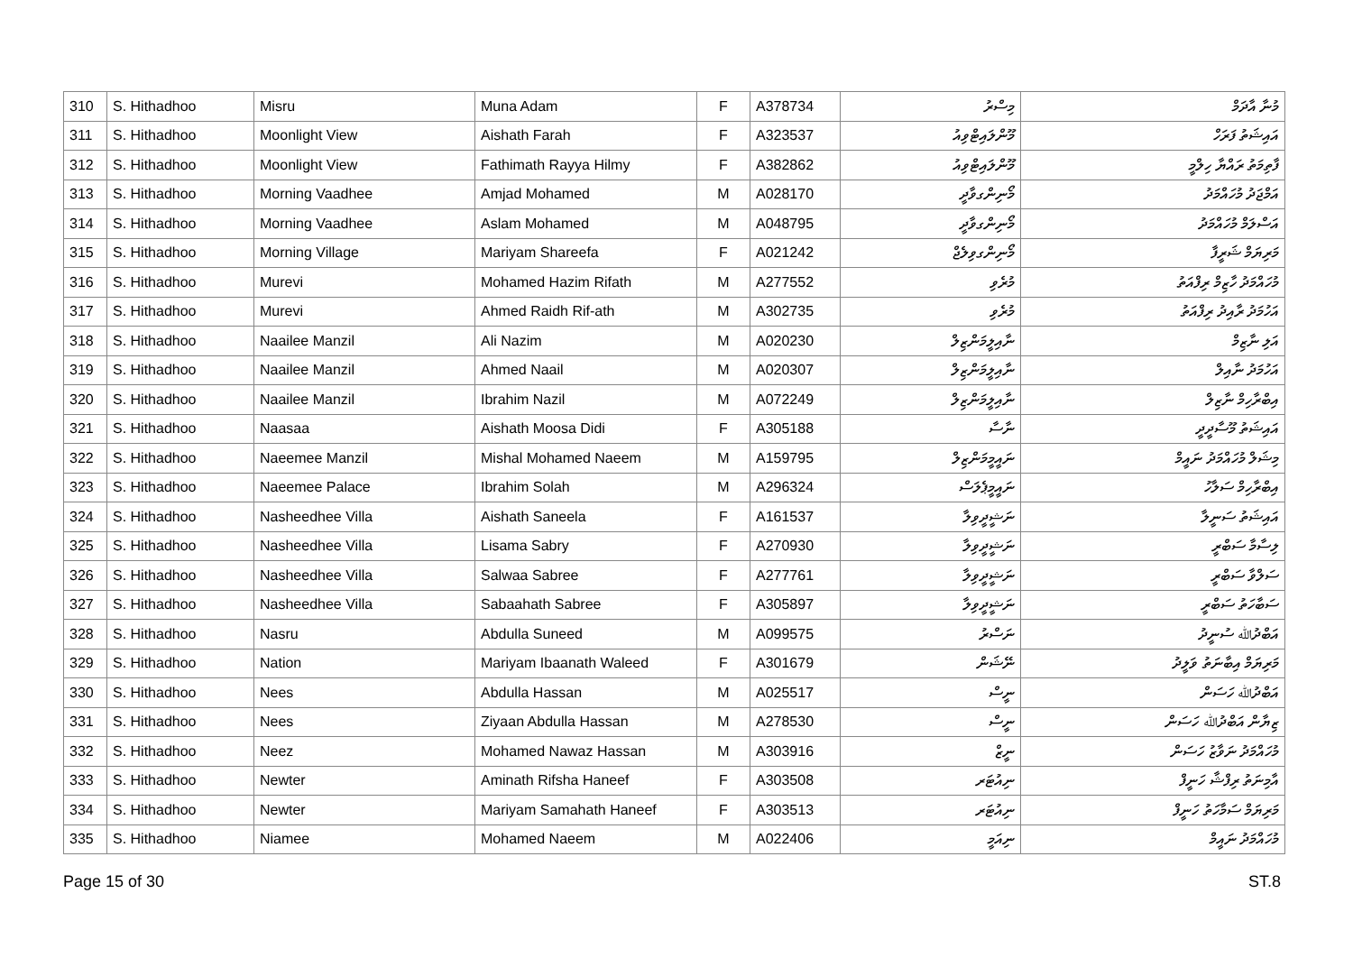| 310 | S. Hithadhoo | Misru | Muna Adam | F | A378734 | މިސްރު | މުނާ އާދަމް |
| 311 | S. Hithadhoo | Moonlight View | Aishath Farah | F | A323537 | މޫންލައިޓްވިއު | އައިޝަތު ފަރަހް |
| 312 | S. Hithadhoo | Moonlight View | Fathimath Rayya Hilmy | F | A382862 | މޫންލައިޓްވިއު | ފާތިމަތު ރައްޔާ ހިލްމީ |
| 313 | S. Hithadhoo | Morning Vaadhee | Amjad Mohamed | M | A028170 | މޯނިންގވާދީ | އަމްޖަދު މުހައްމަދު |
| 314 | S. Hithadhoo | Morning Vaadhee | Aslam Mohamed | M | A048795 | މޯނިންގވާދީ | އަސްލަމް މުހައްމަދު |
| 315 | S. Hithadhoo | Morning Village | Mariyam Shareefa | F | A021242 | މޯނިންގވިލެޖް | މަރިޔަމް ޝަރީފާ |
| 316 | S. Hithadhoo | Murevi | Mohamed Hazim Rifath | M | A277552 | މުރެވި | މުހައްމަދު ހާޒިމް ރިފްއަތު |
| 317 | S. Hithadhoo | Murevi | Ahmed Raidh Rif-ath | M | A302735 | މުރެވި | އަހުމަދު ރާއިދު ރިފްއަތު |
| 318 | S. Hithadhoo | Naailee Manzil | Ali Nazim | M | A020230 | ނާއިލީމަންޒިލް | އަލި ނާޒިމް |
| 319 | S. Hithadhoo | Naailee Manzil | Ahmed Naail | M | A020307 | ނާއިލީމަންޒިލް | އަހުމަދު ނާއިލް |
| 320 | S. Hithadhoo | Naailee Manzil | Ibrahim Nazil | M | A072249 | ނާއިލީމަންޒިލް | އިބްރާހިމް ނާޒިލް |
| 321 | S. Hithadhoo | Naasaa | Aishath Moosa Didi | F | A305188 | ނާސާ | އައިޝަތު މޫސާދީދީ |
| 322 | S. Hithadhoo | Naeemee Manzil | Mishal Mohamed Naeem | M | A159795 | ނައީމީމަންޒިލް | މިޝަލް މުހައްމަދު ނައީމް |
| 323 | S. Hithadhoo | Naeemee Palace | Ibrahim Solah | M | A296324 | ނައީމީޕެލަސް | އިބްރާހިމް ސަލާހު |
| 324 | S. Hithadhoo | Nasheedhee Villa | Aishath Saneela | F | A161537 | ނަޝީދީވިލާ | އައިޝަތު ސަނީލާ |
| 325 | S. Hithadhoo | Nasheedhee Villa | Lisama Sabry | F | A270930 | ނަޝީދީވިލާ | ލިސާމާ ސަބްރީ |
| 326 | S. Hithadhoo | Nasheedhee Villa | Salwaa Sabree | F | A277761 | ނަޝީދީވިލާ | ސަލްވާ ސަބްރީ |
| 327 | S. Hithadhoo | Nasheedhee Villa | Sabaahath Sabree | F | A305897 | ނަޝީދީވިލާ | ސަބާހަތު ސަބްރީ |
| 328 | S. Hithadhoo | Nasru | Abdulla Suneed | M | A099575 | ނަސްރު | އަބްދުﷲ ސުނީދު |
| 329 | S. Hithadhoo | Nation | Mariyam Ibaanath Waleed | F | A301679 | ނޭޝަން | މަރިޔަމް އިބާނަތު ވަލީދު |
| 330 | S. Hithadhoo | Nees | Abdulla Hassan | M | A025517 | ނީސް | އަބްދުﷲ ހަސަން |
| 331 | S. Hithadhoo | Nees | Ziyaan Abdulla Hassan | M | A278530 | ނީސް | ޒިޔާން އަބްދުﷲ ހަސަން |
| 332 | S. Hithadhoo | Neez | Mohamed Nawaz Hassan | M | A303916 | ނީޒް | މުހައްމަދު ނަވާޒު ހަސަން |
| 333 | S. Hithadhoo | Newter | Aminath Rifsha Haneef | F | A303508 | ނިއުޓަރ | އާމިނަތު ރިފްޝާ ހަނީފް |
| 334 | S. Hithadhoo | Newter | Mariyam Samahath Haneef | F | A303513 | ނިއުޓަރ | މަރިޔަމް ސަމާހަތު ހަނީފް |
| 335 | S. Hithadhoo | Niamee | Mohamed Naeem | M | A022406 | ނިއަމީ | މުހައްމަދު ނައީމް |
Page 15 of 30 ST.8